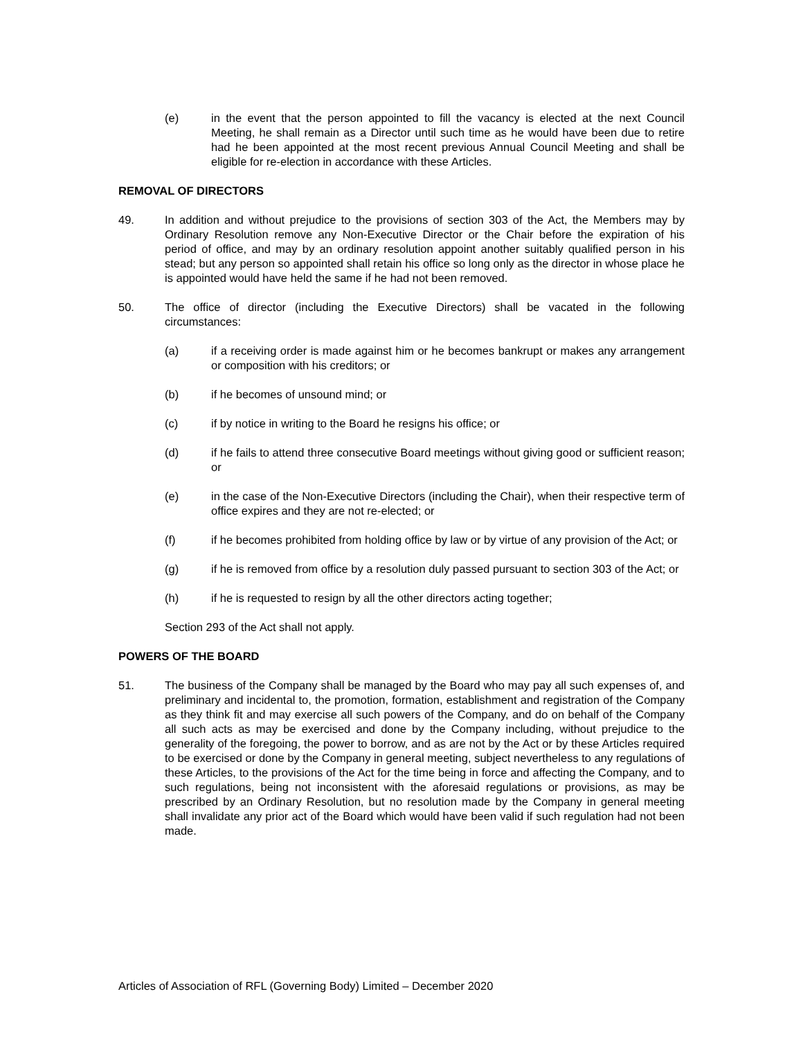(e) in the event that the person appointed to fill the vacancy is elected at the next Council Meeting, he shall remain as a Director until such time as he would have been due to retire had he been appointed at the most recent previous Annual Council Meeting and shall be eligible for re-election in accordance with these Articles.
REMOVAL OF DIRECTORS
49. In addition and without prejudice to the provisions of section 303 of the Act, the Members may by Ordinary Resolution remove any Non-Executive Director or the Chair before the expiration of his period of office, and may by an ordinary resolution appoint another suitably qualified person in his stead; but any person so appointed shall retain his office so long only as the director in whose place he is appointed would have held the same if he had not been removed.
50. The office of director (including the Executive Directors) shall be vacated in the following circumstances:
(a) if a receiving order is made against him or he becomes bankrupt or makes any arrangement or composition with his creditors; or
(b) if he becomes of unsound mind; or
(c) if by notice in writing to the Board he resigns his office; or
(d) if he fails to attend three consecutive Board meetings without giving good or sufficient reason; or
(e) in the case of the Non-Executive Directors (including the Chair), when their respective term of office expires and they are not re-elected; or
(f) if he becomes prohibited from holding office by law or by virtue of any provision of the Act; or
(g) if he is removed from office by a resolution duly passed pursuant to section 303 of the Act; or
(h) if he is requested to resign by all the other directors acting together;
Section 293 of the Act shall not apply.
POWERS OF THE BOARD
51. The business of the Company shall be managed by the Board who may pay all such expenses of, and preliminary and incidental to, the promotion, formation, establishment and registration of the Company as they think fit and may exercise all such powers of the Company, and do on behalf of the Company all such acts as may be exercised and done by the Company including, without prejudice to the generality of the foregoing, the power to borrow, and as are not by the Act or by these Articles required to be exercised or done by the Company in general meeting, subject nevertheless to any regulations of these Articles, to the provisions of the Act for the time being in force and affecting the Company, and to such regulations, being not inconsistent with the aforesaid regulations or provisions, as may be prescribed by an Ordinary Resolution, but no resolution made by the Company in general meeting shall invalidate any prior act of the Board which would have been valid if such regulation had not been made.
Articles of Association of RFL (Governing Body) Limited – December 2020